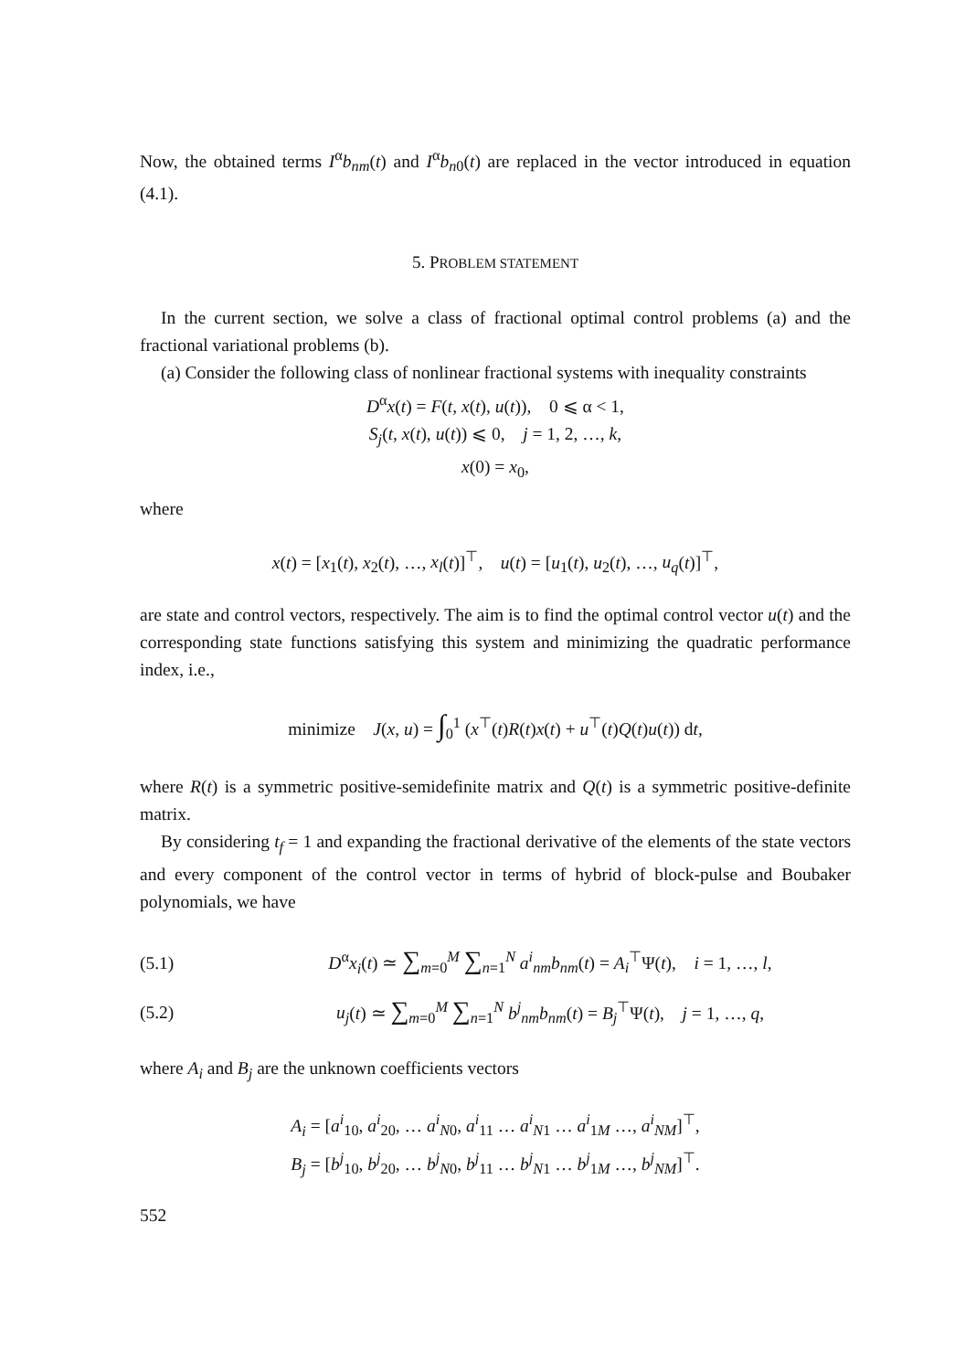Now, the obtained terms I<sup>α</sup>b<sub>nm</sub>(t) and I<sup>α</sup>b<sub>n0</sub>(t) are replaced in the vector introduced in equation (4.1).
5. PROBLEM STATEMENT
In the current section, we solve a class of fractional optimal control problems (a) and the fractional variational problems (b).
(a) Consider the following class of nonlinear fractional systems with inequality constraints
D<sup>α</sup>x(t) = F(t, x(t), u(t)), 0 ⩽ α < 1,
S<sub>j</sub>(t, x(t), u(t)) ⩽ 0, j = 1, 2, …, k,
x(0) = x<sub>0</sub>,
where
x(t) = [x<sub>1</sub>(t), x<sub>2</sub>(t), …, x<sub>l</sub>(t)]<sup>⊤</sup>, u(t) = [u<sub>1</sub>(t), u<sub>2</sub>(t), …, u<sub>q</sub>(t)]<sup>⊤</sup>,
are state and control vectors, respectively. The aim is to find the optimal control vector u(t) and the corresponding state functions satisfying this system and minimizing the quadratic performance index, i.e.,
minimize J(x, u) = ∫<sub>0</sub><sup>1</sup> (x<sup>⊤</sup>(t)R(t)x(t) + u<sup>⊤</sup>(t)Q(t)u(t)) dt,
where R(t) is a symmetric positive-semidefinite matrix and Q(t) is a symmetric positive-definite matrix.
By considering t<sub>f</sub> = 1 and expanding the fractional derivative of the elements of the state vectors and every component of the control vector in terms of hybrid of block-pulse and Boubaker polynomials, we have
(5.1) D<sup>α</sup>x<sub>i</sub>(t) ≃ ∑<sub>m=0</sub><sup>M</sup> ∑<sub>n=1</sub><sup>N</sup> a<sup>i</sup><sub>nm</sub>b<sub>nm</sub>(t) = A<sub>i</sub><sup>⊤</sup>Ψ(t), i = 1, …, l,
(5.2) u<sub>j</sub>(t) ≃ ∑<sub>m=0</sub><sup>M</sup> ∑<sub>n=1</sub><sup>N</sup> b<sup>j</sup><sub>nm</sub>b<sub>nm</sub>(t) = B<sub>j</sub><sup>⊤</sup>Ψ(t), j = 1, …, q,
where A<sub>i</sub> and B<sub>j</sub> are the unknown coefficients vectors
A<sub>i</sub> = [a<sup>i</sup><sub>10</sub>, a<sup>i</sup><sub>20</sub>, … a<sup>i</sup><sub>N0</sub>, a<sup>i</sup><sub>11</sub> … a<sup>i</sup><sub>N1</sub> … a<sup>i</sup><sub>1M</sub> …, a<sup>i</sup><sub>NM</sub>]<sup>⊤</sup>,
B<sub>j</sub> = [b<sup>j</sup><sub>10</sub>, b<sup>j</sup><sub>20</sub>, … b<sup>j</sup><sub>N0</sub>, b<sup>j</sup><sub>11</sub> … b<sup>j</sup><sub>N1</sub> … b<sup>j</sup><sub>1M</sub> …, b<sup>j</sup><sub>NM</sub>]<sup>⊤</sup>.
552